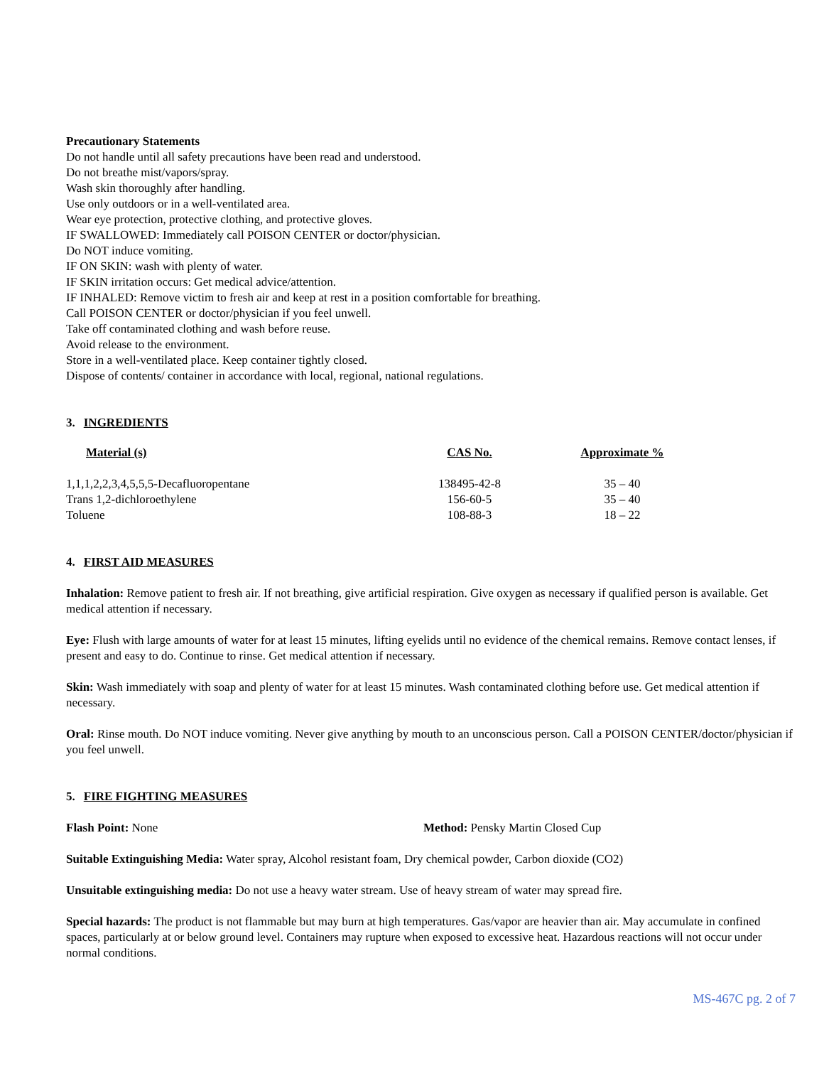Precautionary Statements
Do not handle until all safety precautions have been read and understood.
Do not breathe mist/vapors/spray.
Wash skin thoroughly after handling.
Use only outdoors or in a well-ventilated area.
Wear eye protection, protective clothing, and protective gloves.
IF SWALLOWED: Immediately call POISON CENTER or doctor/physician.
Do NOT induce vomiting.
IF ON SKIN: wash with plenty of water.
IF SKIN irritation occurs: Get medical advice/attention.
IF INHALED: Remove victim to fresh air and keep at rest in a position comfortable for breathing.
Call POISON CENTER or doctor/physician if you feel unwell.
Take off contaminated clothing and wash before reuse.
Avoid release to the environment.
Store in a well-ventilated place. Keep container tightly closed.
Dispose of contents/ container in accordance with local, regional, national regulations.
3. INGREDIENTS
| Material (s) | CAS No. | Approximate % |
| --- | --- | --- |
| 1,1,1,2,2,3,4,5,5,5-Decafluoropentane | 138495-42-8 | 35 – 40 |
| Trans 1,2-dichloroethylene | 156-60-5 | 35 – 40 |
| Toluene | 108-88-3 | 18 – 22 |
4. FIRST AID MEASURES
Inhalation: Remove patient to fresh air. If not breathing, give artificial respiration. Give oxygen as necessary if qualified person is available. Get medical attention if necessary.
Eye: Flush with large amounts of water for at least 15 minutes, lifting eyelids until no evidence of the chemical remains. Remove contact lenses, if present and easy to do. Continue to rinse. Get medical attention if necessary.
Skin: Wash immediately with soap and plenty of water for at least 15 minutes. Wash contaminated clothing before use. Get medical attention if necessary.
Oral: Rinse mouth. Do NOT induce vomiting. Never give anything by mouth to an unconscious person. Call a POISON CENTER/doctor/physician if you feel unwell.
5. FIRE FIGHTING MEASURES
Flash Point: None Method: Pensky Martin Closed Cup
Suitable Extinguishing Media: Water spray, Alcohol resistant foam, Dry chemical powder, Carbon dioxide (CO2)
Unsuitable extinguishing media: Do not use a heavy water stream. Use of heavy stream of water may spread fire.
Special hazards: The product is not flammable but may burn at high temperatures. Gas/vapor are heavier than air. May accumulate in confined spaces, particularly at or below ground level. Containers may rupture when exposed to excessive heat. Hazardous reactions will not occur under normal conditions.
MS-467C pg. 2 of 7